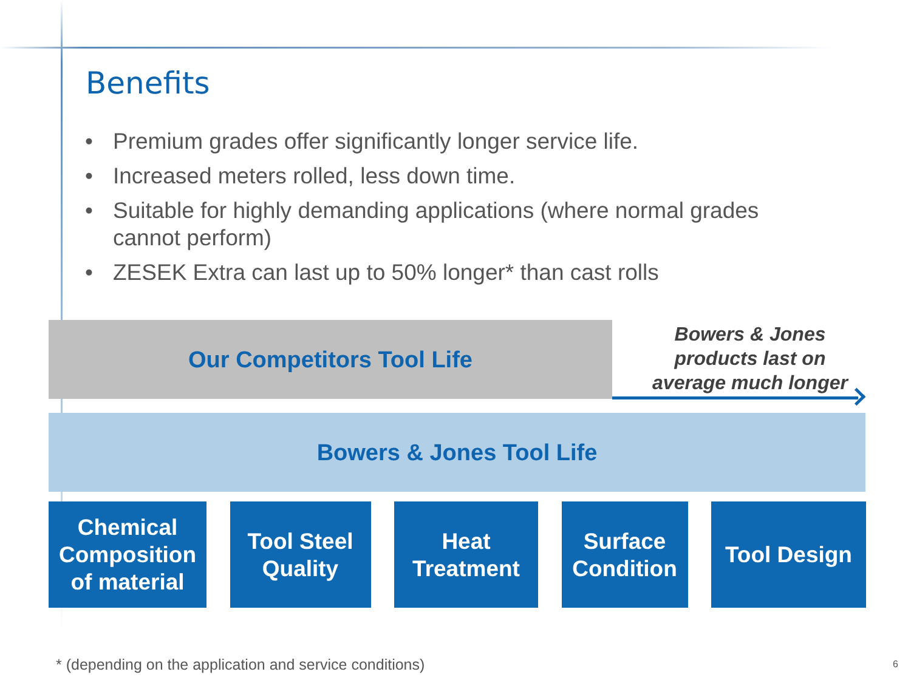Benefits
• Premium grades offer significantly longer service life.
• Increased meters rolled, less down time.
• Suitable for highly demanding applications (where normal grades cannot perform)
• ZESEK Extra can last up to 50% longer* than cast rolls
Our Competitors Tool Life
Bowers & Jones products last on average much longer
Bowers & Jones Tool Life
Chemical
Composition
of material
Tool Steel
Quality
Heat
Treatment
Surface
Condition
Tool Design
* (depending on the application and service conditions)
6